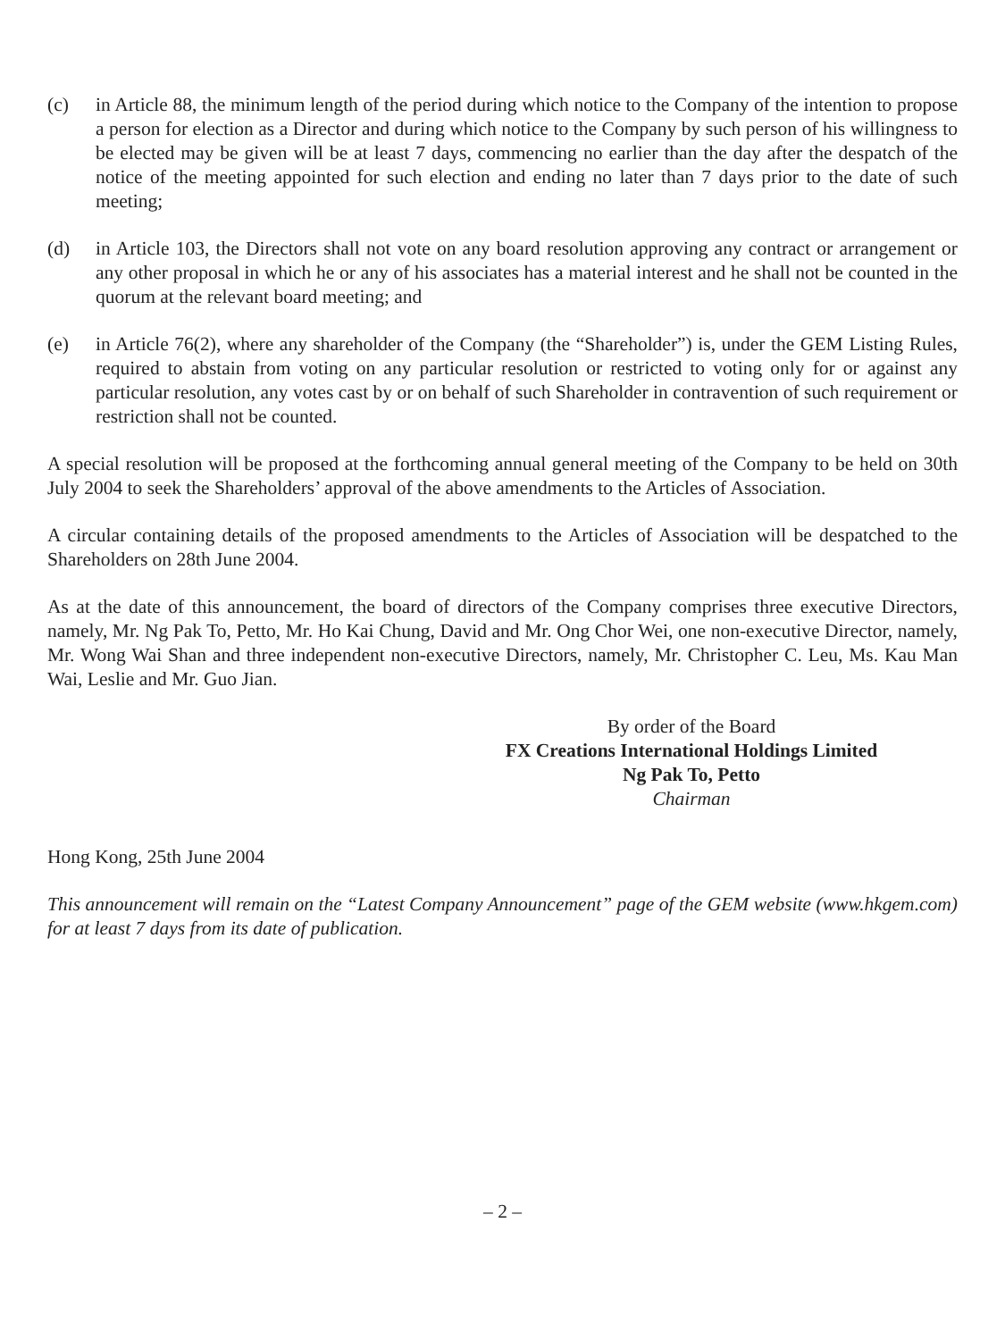(c) in Article 88, the minimum length of the period during which notice to the Company of the intention to propose a person for election as a Director and during which notice to the Company by such person of his willingness to be elected may be given will be at least 7 days, commencing no earlier than the day after the despatch of the notice of the meeting appointed for such election and ending no later than 7 days prior to the date of such meeting;
(d) in Article 103, the Directors shall not vote on any board resolution approving any contract or arrangement or any other proposal in which he or any of his associates has a material interest and he shall not be counted in the quorum at the relevant board meeting; and
(e) in Article 76(2), where any shareholder of the Company (the “Shareholder”) is, under the GEM Listing Rules, required to abstain from voting on any particular resolution or restricted to voting only for or against any particular resolution, any votes cast by or on behalf of such Shareholder in contravention of such requirement or restriction shall not be counted.
A special resolution will be proposed at the forthcoming annual general meeting of the Company to be held on 30th July 2004 to seek the Shareholders’ approval of the above amendments to the Articles of Association.
A circular containing details of the proposed amendments to the Articles of Association will be despatched to the Shareholders on 28th June 2004.
As at the date of this announcement, the board of directors of the Company comprises three executive Directors, namely, Mr. Ng Pak To, Petto, Mr. Ho Kai Chung, David and Mr. Ong Chor Wei, one non-executive Director, namely, Mr. Wong Wai Shan and three independent non-executive Directors, namely, Mr. Christopher C. Leu, Ms. Kau Man Wai, Leslie and Mr. Guo Jian.
By order of the Board
FX Creations International Holdings Limited
Ng Pak To, Petto
Chairman
Hong Kong, 25th June 2004
This announcement will remain on the “Latest Company Announcement” page of the GEM website (www.hkgem.com) for at least 7 days from its date of publication.
– 2 –